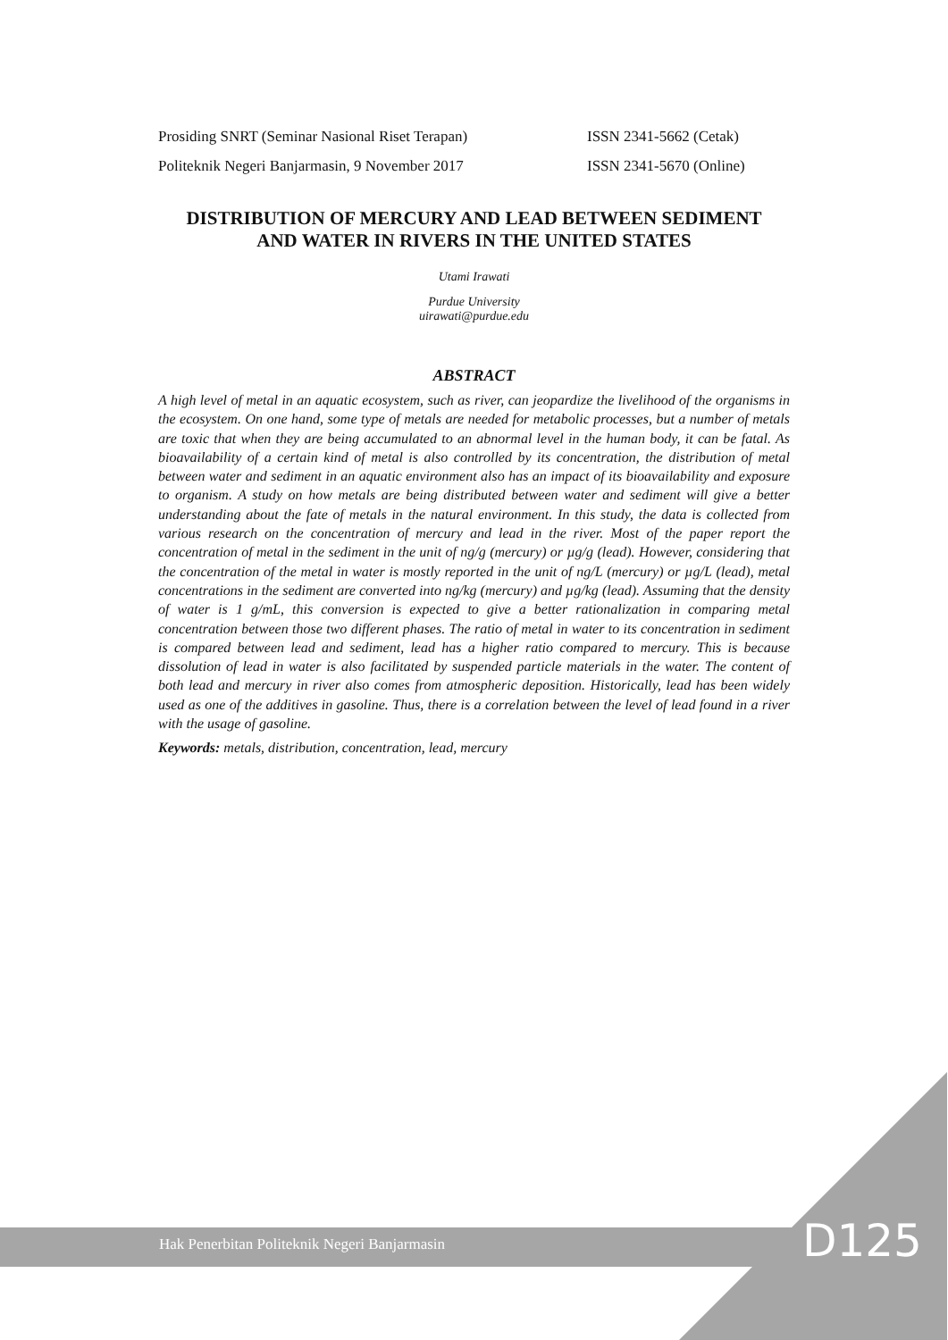Prosiding SNRT (Seminar Nasional Riset Terapan) ISSN 2341-5662 (Cetak)
Politeknik Negeri Banjarmasin, 9 November 2017 ISSN 2341-5670 (Online)
DISTRIBUTION OF MERCURY AND LEAD BETWEEN SEDIMENT AND WATER IN RIVERS IN THE UNITED STATES
Utami Irawati
Purdue University
uirawati@purdue.edu
ABSTRACT
A high level of metal in an aquatic ecosystem, such as river, can jeopardize the livelihood of the organisms in the ecosystem. On one hand, some type of metals are needed for metabolic processes, but a number of metals are toxic that when they are being accumulated to an abnormal level in the human body, it can be fatal. As bioavailability of a certain kind of metal is also controlled by its concentration, the distribution of metal between water and sediment in an aquatic environment also has an impact of its bioavailability and exposure to organism. A study on how metals are being distributed between water and sediment will give a better understanding about the fate of metals in the natural environment. In this study, the data is collected from various research on the concentration of mercury and lead in the river. Most of the paper report the concentration of metal in the sediment in the unit of ng/g (mercury) or µg/g (lead). However, considering that the concentration of the metal in water is mostly reported in the unit of ng/L (mercury) or µg/L (lead), metal concentrations in the sediment are converted into ng/kg (mercury) and µg/kg (lead). Assuming that the density of water is 1 g/mL, this conversion is expected to give a better rationalization in comparing metal concentration between those two different phases. The ratio of metal in water to its concentration in sediment is compared between lead and sediment, lead has a higher ratio compared to mercury. This is because dissolution of lead in water is also facilitated by suspended particle materials in the water. The content of both lead and mercury in river also comes from atmospheric deposition. Historically, lead has been widely used as one of the additives in gasoline. Thus, there is a correlation between the level of lead found in a river with the usage of gasoline.
Keywords: metals, distribution, concentration, lead, mercury
Hak Penerbitan Politeknik Negeri Banjarmasin
D125